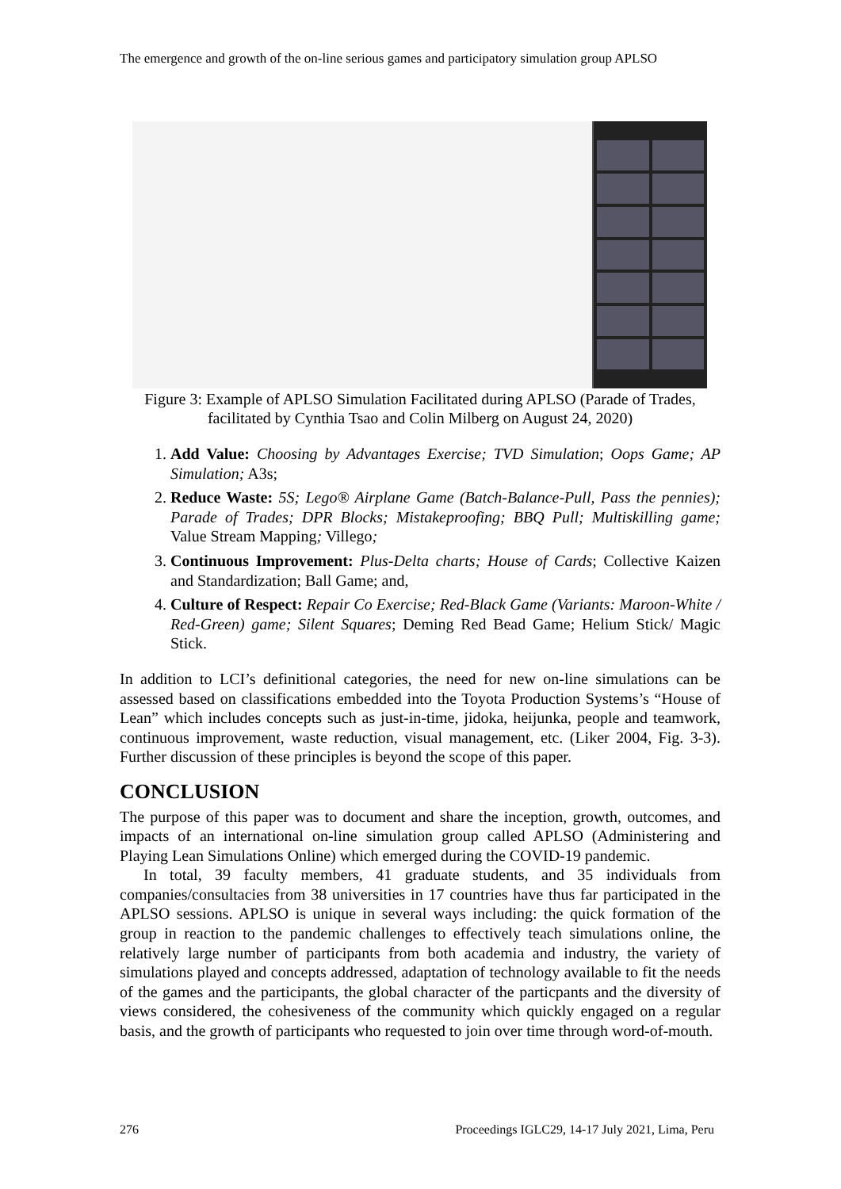The emergence and growth of the on-line serious games and participatory simulation group APLSO
Figure 3: Example of APLSO Simulation Facilitated during APLSO (Parade of Trades, facilitated by Cynthia Tsao and Colin Milberg on August 24, 2020)
1. Add Value: Choosing by Advantages Exercise; TVD Simulation; Oops Game; AP Simulation; A3s;
2. Reduce Waste: 5S; Lego® Airplane Game (Batch-Balance-Pull, Pass the pennies); Parade of Trades; DPR Blocks; Mistakeproofing; BBQ Pull; Multiskilling game; Value Stream Mapping; Villego;
3. Continuous Improvement: Plus-Delta charts; House of Cards; Collective Kaizen and Standardization; Ball Game; and,
4. Culture of Respect: Repair Co Exercise; Red-Black Game (Variants: Maroon-White / Red-Green) game; Silent Squares; Deming Red Bead Game; Helium Stick/ Magic Stick.
In addition to LCI’s definitional categories, the need for new on-line simulations can be assessed based on classifications embedded into the Toyota Production Systems’s “House of Lean” which includes concepts such as just-in-time, jidoka, heijunka, people and teamwork, continuous improvement, waste reduction, visual management, etc. (Liker 2004, Fig. 3-3). Further discussion of these principles is beyond the scope of this paper.
CONCLUSION
The purpose of this paper was to document and share the inception, growth, outcomes, and impacts of an international on-line simulation group called APLSO (Administering and Playing Lean Simulations Online) which emerged during the COVID-19 pandemic.
In total, 39 faculty members, 41 graduate students, and 35 individuals from companies/consultacies from 38 universities in 17 countries have thus far participated in the APLSO sessions. APLSO is unique in several ways including: the quick formation of the group in reaction to the pandemic challenges to effectively teach simulations online, the relatively large number of participants from both academia and industry, the variety of simulations played and concepts addressed, adaptation of technology available to fit the needs of the games and the participants, the global character of the particpants and the diversity of views considered, the cohesiveness of the community which quickly engaged on a regular basis, and the growth of participants who requested to join over time through word-of-mouth.
276 Proceedings IGLC29, 14-17 July 2021, Lima, Peru